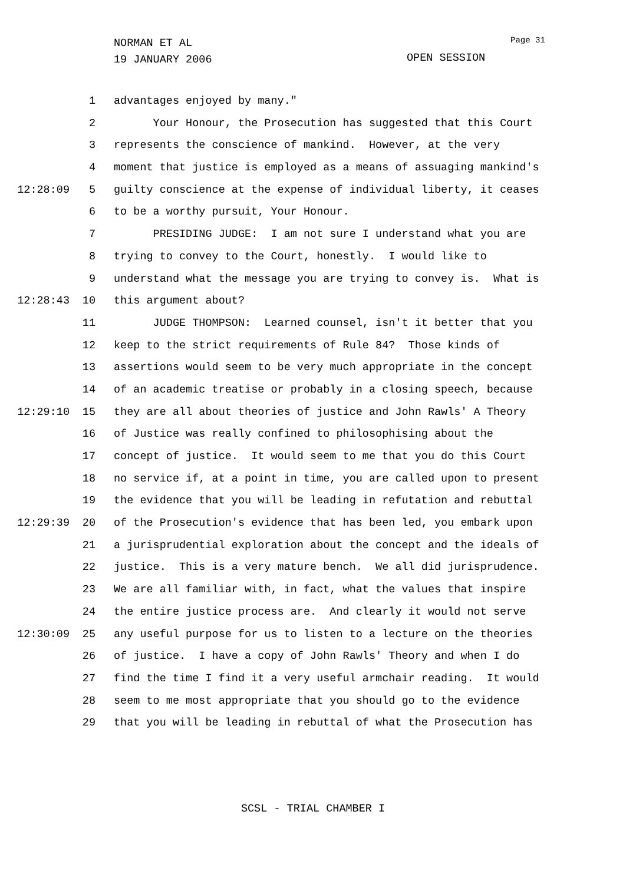NORMAN ET AL
19 JANUARY 2006
Page 31
OPEN SESSION
1 advantages enjoyed by many."
2 Your Honour, the Prosecution has suggested that this Court
3 represents the conscience of mankind. However, at the very
4 moment that justice is employed as a means of assuaging mankind's
12:28:09 5 guilty conscience at the expense of individual liberty, it ceases
6 to be a worthy pursuit, Your Honour.
7 PRESIDING JUDGE: I am not sure I understand what you are
8 trying to convey to the Court, honestly. I would like to
9 understand what the message you are trying to convey is. What is
12:28:43 10 this argument about?
11 JUDGE THOMPSON: Learned counsel, isn't it better that you
12 keep to the strict requirements of Rule 84? Those kinds of
13 assertions would seem to be very much appropriate in the concept
14 of an academic treatise or probably in a closing speech, because
12:29:10 15 they are all about theories of justice and John Rawls' A Theory
16 of Justice was really confined to philosophising about the
17 concept of justice. It would seem to me that you do this Court
18 no service if, at a point in time, you are called upon to present
19 the evidence that you will be leading in refutation and rebuttal
12:29:39 20 of the Prosecution's evidence that has been led, you embark upon
21 a jurisprudential exploration about the concept and the ideals of
22 justice. This is a very mature bench. We all did jurisprudence.
23 We are all familiar with, in fact, what the values that inspire
24 the entire justice process are. And clearly it would not serve
12:30:09 25 any useful purpose for us to listen to a lecture on the theories
26 of justice. I have a copy of John Rawls' Theory and when I do
27 find the time I find it a very useful armchair reading. It would
28 seem to me most appropriate that you should go to the evidence
29 that you will be leading in rebuttal of what the Prosecution has
SCSL - TRIAL CHAMBER I